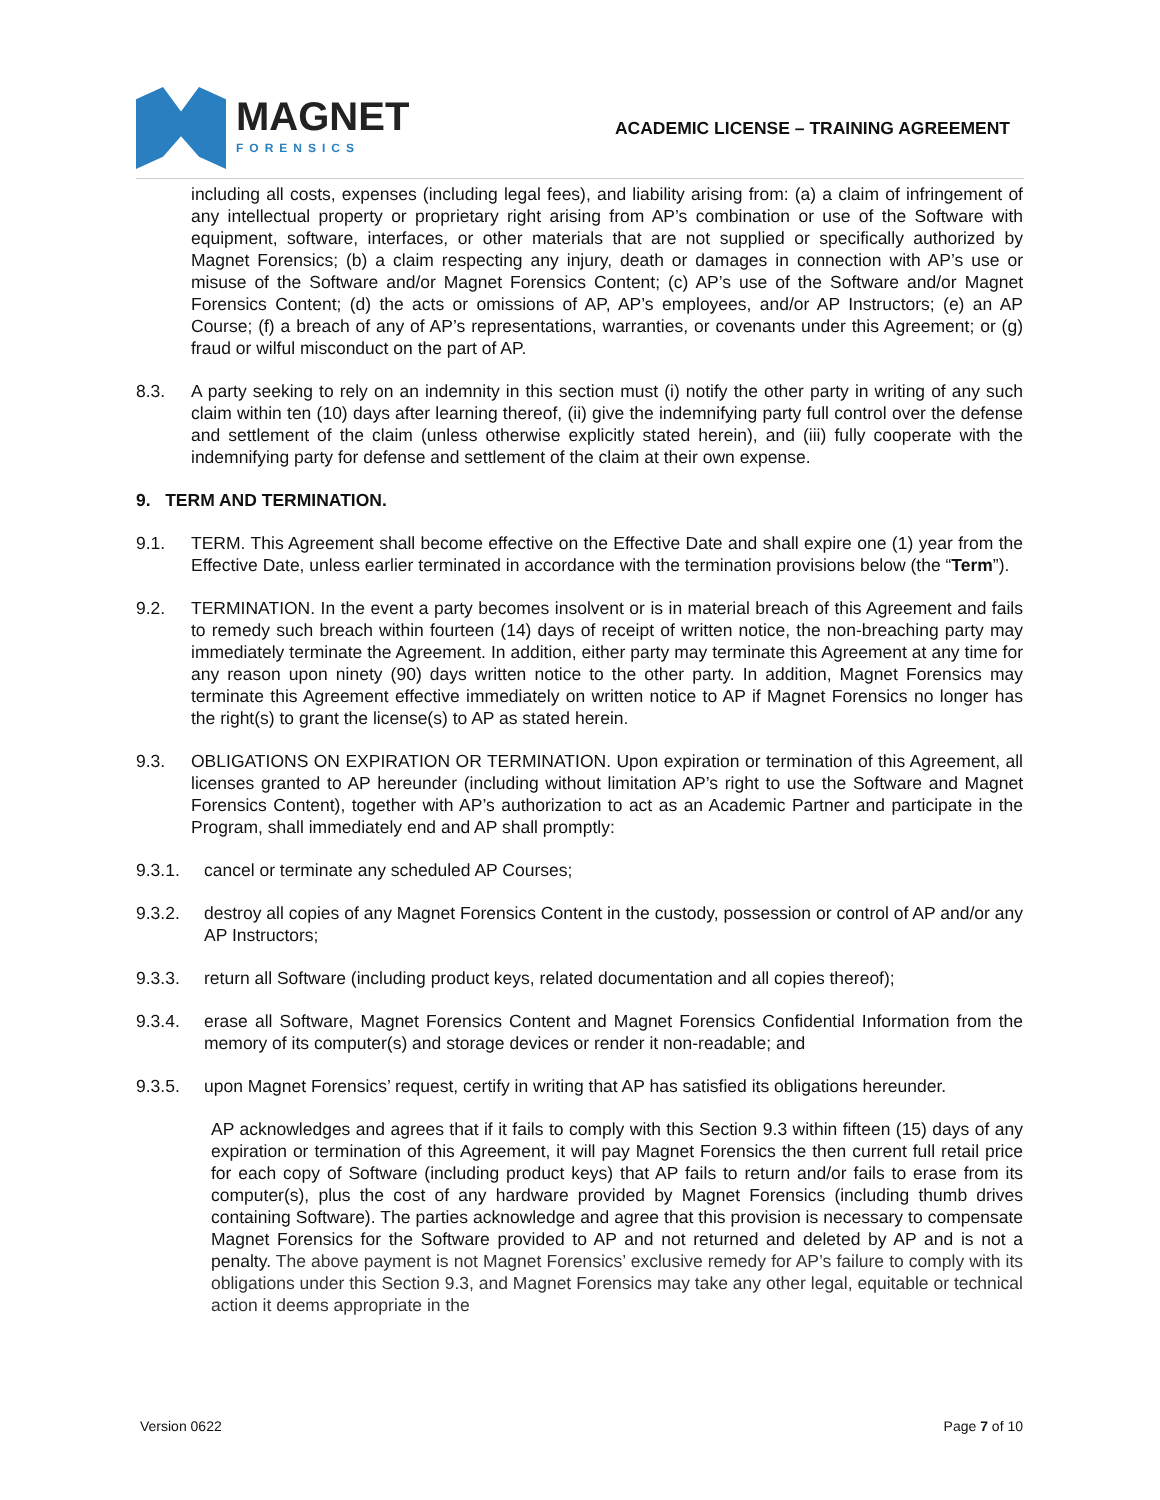MAGNET
FORENSICS
ACADEMIC LICENSE – TRAINING AGREEMENT
including all costs, expenses (including legal fees), and liability arising from: (a) a claim of infringement of any intellectual property or proprietary right arising from AP’s combination or use of the Software with equipment, software, interfaces, or other materials that are not supplied or specifically authorized by Magnet Forensics; (b) a claim respecting any injury, death or damages in connection with AP’s use or misuse of the Software and/or Magnet Forensics Content; (c) AP’s use of the Software and/or Magnet Forensics Content; (d) the acts or omissions of AP, AP’s employees, and/or AP Instructors; (e) an AP Course; (f) a breach of any of AP’s representations, warranties, or covenants under this Agreement; or (g) fraud or wilful misconduct on the part of AP.
8.3. A party seeking to rely on an indemnity in this section must (i) notify the other party in writing of any such claim within ten (10) days after learning thereof, (ii) give the indemnifying party full control over the defense and settlement of the claim (unless otherwise explicitly stated herein), and (iii) fully cooperate with the indemnifying party for defense and settlement of the claim at their own expense.
9. TERM AND TERMINATION.
9.1. TERM. This Agreement shall become effective on the Effective Date and shall expire one (1) year from the Effective Date, unless earlier terminated in accordance with the termination provisions below (the “Term”).
9.2. TERMINATION. In the event a party becomes insolvent or is in material breach of this Agreement and fails to remedy such breach within fourteen (14) days of receipt of written notice, the non-breaching party may immediately terminate the Agreement. In addition, either party may terminate this Agreement at any time for any reason upon ninety (90) days written notice to the other party. In addition, Magnet Forensics may terminate this Agreement effective immediately on written notice to AP if Magnet Forensics no longer has the right(s) to grant the license(s) to AP as stated herein.
9.3. OBLIGATIONS ON EXPIRATION OR TERMINATION. Upon expiration or termination of this Agreement, all licenses granted to AP hereunder (including without limitation AP’s right to use the Software and Magnet Forensics Content), together with AP’s authorization to act as an Academic Partner and participate in the Program, shall immediately end and AP shall promptly:
9.3.1. cancel or terminate any scheduled AP Courses;
9.3.2. destroy all copies of any Magnet Forensics Content in the custody, possession or control of AP and/or any AP Instructors;
9.3.3. return all Software (including product keys, related documentation and all copies thereof);
9.3.4. erase all Software, Magnet Forensics Content and Magnet Forensics Confidential Information from the memory of its computer(s) and storage devices or render it non-readable; and
9.3.5. upon Magnet Forensics’ request, certify in writing that AP has satisfied its obligations hereunder.
AP acknowledges and agrees that if it fails to comply with this Section 9.3 within fifteen (15) days of any expiration or termination of this Agreement, it will pay Magnet Forensics the then current full retail price for each copy of Software (including product keys) that AP fails to return and/or fails to erase from its computer(s), plus the cost of any hardware provided by Magnet Forensics (including thumb drives containing Software). The parties acknowledge and agree that this provision is necessary to compensate Magnet Forensics for the Software provided to AP and not returned and deleted by AP and is not a penalty. The above payment is not Magnet Forensics’ exclusive remedy for AP’s failure to comply with its obligations under this Section 9.3, and Magnet Forensics may take any other legal, equitable or technical action it deems appropriate in the
Version 0622 Page 7 of 10